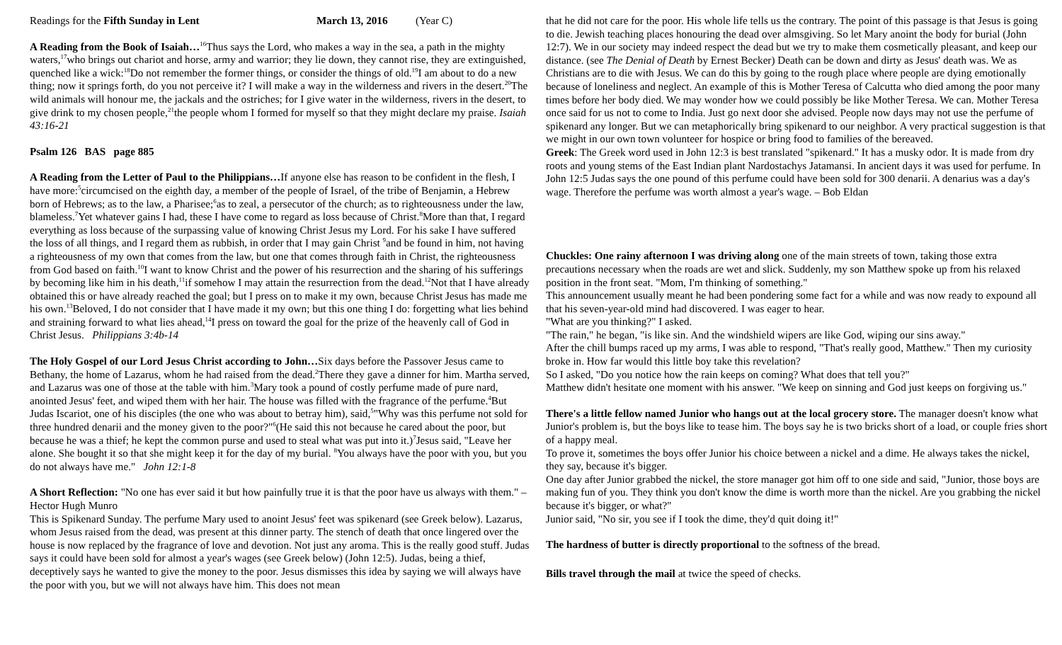Readings for the Fifth Sunday in Lent March 13, 2016 (Year C)
A Reading from the Book of Isaiah…<sup>16</sup>Thus says the Lord, who makes a way in the sea, a path in the mighty waters,<sup>17</sup>who brings out chariot and horse, army and warrior; they lie down, they cannot rise, they are extinguished, quenched like a wick:<sup>18</sup>Do not remember the former things, or consider the things of old.<sup>19</sup>I am about to do a new thing; now it springs forth, do you not perceive it? I will make a way in the wilderness and rivers in the desert.<sup>20</sup>The wild animals will honour me, the jackals and the ostriches; for I give water in the wilderness, rivers in the desert, to give drink to my chosen people,<sup>21</sup>the people whom I formed for myself so that they might declare my praise. Isaiah 43:16-21
Psalm 126 BAS page 885
A Reading from the Letter of Paul to the Philippians…If anyone else has reason to be confident in the flesh, I have more:<sup>5</sup>circumcised on the eighth day, a member of the people of Israel, of the tribe of Benjamin, a Hebrew born of Hebrews; as to the law, a Pharisee;<sup>6</sup>as to zeal, a persecutor of the church; as to righteousness under the law, blameless.<sup>7</sup>Yet whatever gains I had, these I have come to regard as loss because of Christ.<sup>8</sup>More than that, I regard everything as loss because of the surpassing value of knowing Christ Jesus my Lord. For his sake I have suffered the loss of all things, and I regard them as rubbish, in order that I may gain Christ <sup>9</sup>and be found in him, not having a righteousness of my own that comes from the law, but one that comes through faith in Christ, the righteousness from God based on faith.<sup>10</sup>I want to know Christ and the power of his resurrection and the sharing of his sufferings by becoming like him in his death,<sup>11</sup>if somehow I may attain the resurrection from the dead.<sup>12</sup>Not that I have already obtained this or have already reached the goal; but I press on to make it my own, because Christ Jesus has made me his own.<sup>13</sup>Beloved, I do not consider that I have made it my own; but this one thing I do: forgetting what lies behind and straining forward to what lies ahead,<sup>14</sup>I press on toward the goal for the prize of the heavenly call of God in Christ Jesus. Philippians 3:4b-14
The Holy Gospel of our Lord Jesus Christ according to John…Six days before the Passover Jesus came to Bethany, the home of Lazarus, whom he had raised from the dead.<sup>2</sup>There they gave a dinner for him. Martha served, and Lazarus was one of those at the table with him.<sup>3</sup>Mary took a pound of costly perfume made of pure nard, anointed Jesus' feet, and wiped them with her hair. The house was filled with the fragrance of the perfume.<sup>4</sup>But Judas Iscariot, one of his disciples (the one who was about to betray him), said,<sup>5</sup>"Why was this perfume not sold for three hundred denarii and the money given to the poor?"<sup>6</sup>(He said this not because he cared about the poor, but because he was a thief; he kept the common purse and used to steal what was put into it.)<sup>7</sup>Jesus said, "Leave her alone. She bought it so that she might keep it for the day of my burial. <sup>8</sup>You always have the poor with you, but you do not always have me." John 12:1-8
A Short Reflection: "No one has ever said it but how painfully true it is that the poor have us always with them." – Hector Hugh Munro
This is Spikenard Sunday. The perfume Mary used to anoint Jesus' feet was spikenard (see Greek below). Lazarus, whom Jesus raised from the dead, was present at this dinner party. The stench of death that once lingered over the house is now replaced by the fragrance of love and devotion. Not just any aroma. This is the really good stuff. Judas says it could have been sold for almost a year's wages (see Greek below) (John 12:5). Judas, being a thief, deceptively says he wanted to give the money to the poor. Jesus dismisses this idea by saying we will always have the poor with you, but we will not always have him. This does not mean
that he did not care for the poor. His whole life tells us the contrary. The point of this passage is that Jesus is going to die. Jewish teaching places honouring the dead over almsgiving. So let Mary anoint the body for burial (John 12:7). We in our society may indeed respect the dead but we try to make them cosmetically pleasant, and keep our distance. (see The Denial of Death by Ernest Becker) Death can be down and dirty as Jesus' death was. We as Christians are to die with Jesus. We can do this by going to the rough place where people are dying emotionally because of loneliness and neglect. An example of this is Mother Teresa of Calcutta who died among the poor many times before her body died. We may wonder how we could possibly be like Mother Teresa. We can. Mother Teresa once said for us not to come to India. Just go next door she advised. People now days may not use the perfume of spikenard any longer. But we can metaphorically bring spikenard to our neighbor. A very practical suggestion is that we might in our own town volunteer for hospice or bring food to families of the bereaved.
Greek: The Greek word used in John 12:3 is best translated "spikenard." It has a musky odor. It is made from dry roots and young stems of the East Indian plant Nardostachys Jatamansi. In ancient days it was used for perfume. In John 12:5 Judas says the one pound of this perfume could have been sold for 300 denarii. A denarius was a day's wage. Therefore the perfume was worth almost a year's wage. – Bob Eldan
Chuckles: One rainy afternoon I was driving along one of the main streets of town, taking those extra precautions necessary when the roads are wet and slick. Suddenly, my son Matthew spoke up from his relaxed position in the front seat. "Mom, I'm thinking of something."
This announcement usually meant he had been pondering some fact for a while and was now ready to expound all that his seven-year-old mind had discovered. I was eager to hear.
"What are you thinking?" I asked.
"The rain," he began, "is like sin. And the windshield wipers are like God, wiping our sins away."
After the chill bumps raced up my arms, I was able to respond, "That's really good, Matthew." Then my curiosity broke in. How far would this little boy take this revelation?
So I asked, "Do you notice how the rain keeps on coming? What does that tell you?"
Matthew didn't hesitate one moment with his answer. "We keep on sinning and God just keeps on forgiving us."
There's a little fellow named Junior who hangs out at the local grocery store. The manager doesn't know what Junior's problem is, but the boys like to tease him. The boys say he is two bricks short of a load, or couple fries short of a happy meal.
To prove it, sometimes the boys offer Junior his choice between a nickel and a dime. He always takes the nickel, they say, because it's bigger.
One day after Junior grabbed the nickel, the store manager got him off to one side and said, "Junior, those boys are making fun of you. They think you don't know the dime is worth more than the nickel. Are you grabbing the nickel because it's bigger, or what?"
Junior said, "No sir, you see if I took the dime, they'd quit doing it!"
The hardness of butter is directly proportional to the softness of the bread.
Bills travel through the mail at twice the speed of checks.